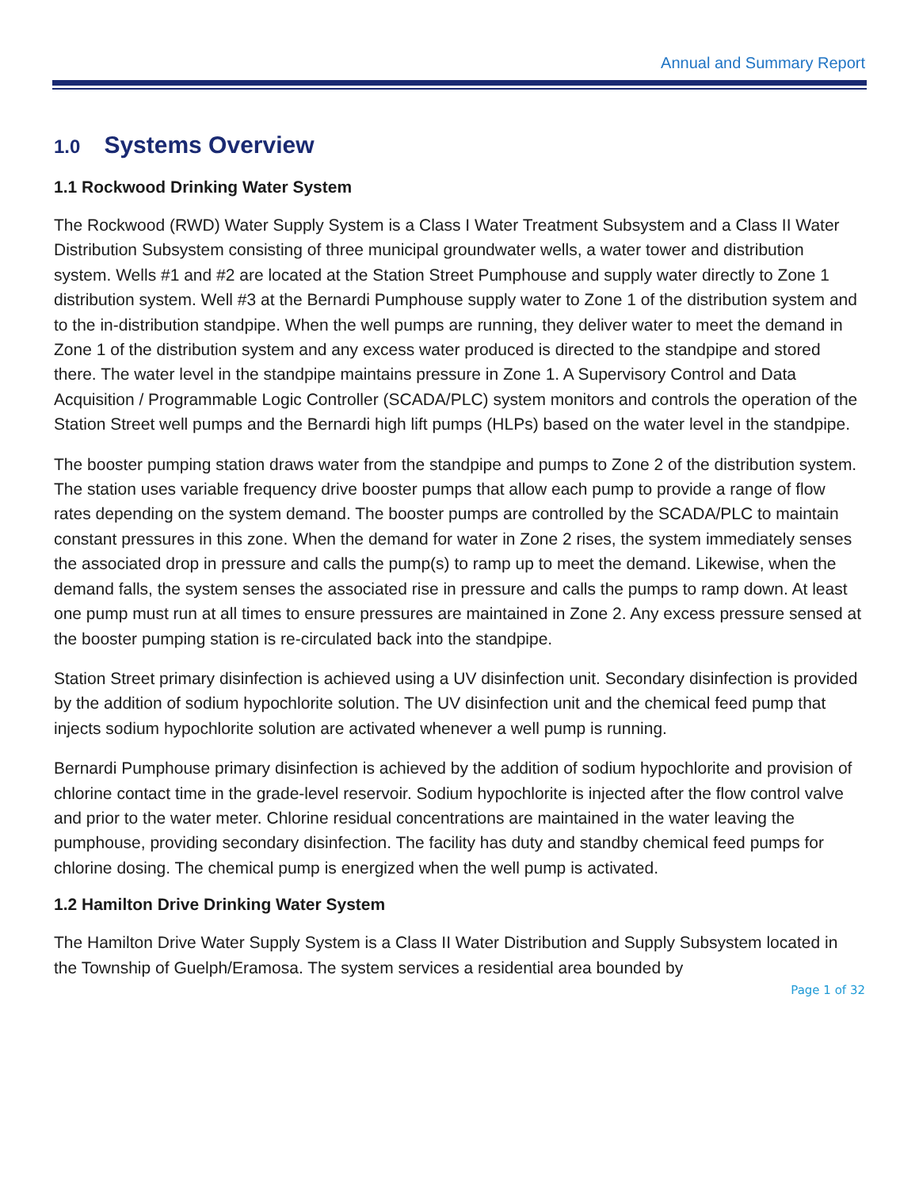Annual and Summary Report
1.0 Systems Overview
1.1 Rockwood Drinking Water System
The Rockwood (RWD) Water Supply System is a Class I Water Treatment Subsystem and a Class II Water Distribution Subsystem consisting of three municipal groundwater wells, a water tower and distribution system. Wells #1 and #2 are located at the Station Street Pumphouse and supply water directly to Zone 1 distribution system. Well #3 at the Bernardi Pumphouse supply water to Zone 1 of the distribution system and to the in-distribution standpipe. When the well pumps are running, they deliver water to meet the demand in Zone 1 of the distribution system and any excess water produced is directed to the standpipe and stored there. The water level in the standpipe maintains pressure in Zone 1. A Supervisory Control and Data Acquisition / Programmable Logic Controller (SCADA/PLC) system monitors and controls the operation of the Station Street well pumps and the Bernardi high lift pumps (HLPs) based on the water level in the standpipe.
The booster pumping station draws water from the standpipe and pumps to Zone 2 of the distribution system. The station uses variable frequency drive booster pumps that allow each pump to provide a range of flow rates depending on the system demand. The booster pumps are controlled by the SCADA/PLC to maintain constant pressures in this zone. When the demand for water in Zone 2 rises, the system immediately senses the associated drop in pressure and calls the pump(s) to ramp up to meet the demand. Likewise, when the demand falls, the system senses the associated rise in pressure and calls the pumps to ramp down. At least one pump must run at all times to ensure pressures are maintained in Zone 2. Any excess pressure sensed at the booster pumping station is re-circulated back into the standpipe.
Station Street primary disinfection is achieved using a UV disinfection unit. Secondary disinfection is provided by the addition of sodium hypochlorite solution. The UV disinfection unit and the chemical feed pump that injects sodium hypochlorite solution are activated whenever a well pump is running.
Bernardi Pumphouse primary disinfection is achieved by the addition of sodium hypochlorite and provision of chlorine contact time in the grade-level reservoir. Sodium hypochlorite is injected after the flow control valve and prior to the water meter. Chlorine residual concentrations are maintained in the water leaving the pumphouse, providing secondary disinfection. The facility has duty and standby chemical feed pumps for chlorine dosing. The chemical pump is energized when the well pump is activated.
1.2 Hamilton Drive Drinking Water System
The Hamilton Drive Water Supply System is a Class II Water Distribution and Supply Subsystem located in the Township of Guelph/Eramosa. The system services a residential area bounded by
Page 1 of 32